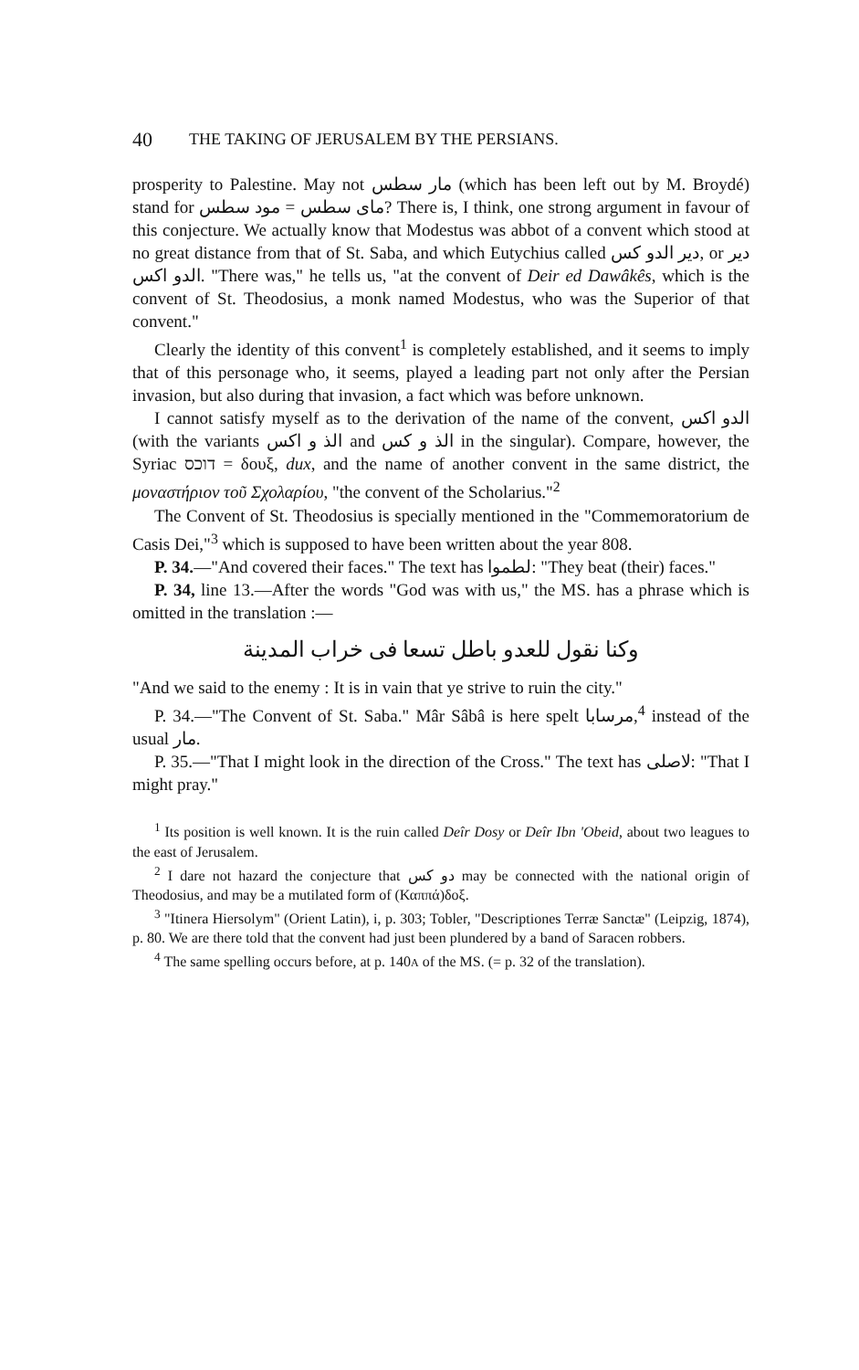40 THE TAKING OF JERUSALEM BY THE PERSIANS.
prosperity to Palestine. May not مار سطس (which has been left out by M. Broydé) stand for مود سطس = ماى سطس? There is, I think, one strong argument in favour of this conjecture. We actually know that Modestus was abbot of a convent which stood at no great distance from that of St. Saba, and which Eutychius called دير الدو كس, or دير الدو اكس. "There was," he tells us, "at the convent of Deir ed Dawâkês, which is the convent of St. Theodosius, a monk named Modestus, who was the Superior of that convent."
Clearly the identity of this convent<sup>1</sup> is completely established, and it seems to imply that of this personage who, it seems, played a leading part not only after the Persian invasion, but also during that invasion, a fact which was before unknown.
I cannot satisfy myself as to the derivation of the name of the convent, الدو اكس (with the variants الذ و اكس and الذ و كس in the singular). Compare, however, the Syriac דוכס = δουξ, dux, and the name of another convent in the same district, the μοναστήριον τοῦ Σχολαρίου, "the convent of the Scholarius."<sup>2</sup>
The Convent of St. Theodosius is specially mentioned in the "Commemoratorium de Casis Dei,"<sup>3</sup> which is supposed to have been written about the year 808.
P. 34.—"And covered their faces." The text has لطموا: "They beat (their) faces."
P. 34, line 13.—After the words "God was with us," the MS. has a phrase which is omitted in the translation :—
وكنا نقول للعدو باطل تسعا فى خراب المدينة
"And we said to the enemy : It is in vain that ye strive to ruin the city."
P. 34.—"The Convent of St. Saba." Mâr Sâbâ is here spelt مرسابا,<sup>4</sup> instead of the usual مار.
P. 35.—"That I might look in the direction of the Cross." The text has لاصلى: "That I might pray."
<sup>1</sup> Its position is well known. It is the ruin called Deîr Dosy or Deîr Ibn 'Obeid, about two leagues to the east of Jerusalem.
<sup>2</sup> I dare not hazard the conjecture that دو كس may be connected with the national origin of Theodosius, and may be a mutilated form of (Καππά)δοξ.
<sup>3</sup> "Itinera Hiersolym" (Orient Latin), i, p. 303; Tobler, "Descriptiones Terræ Sanctæ" (Leipzig, 1874), p. 80. We are there told that the convent had just been plundered by a band of Saracen robbers.
<sup>4</sup> The same spelling occurs before, at p. 140A of the MS. (= p. 32 of the translation).